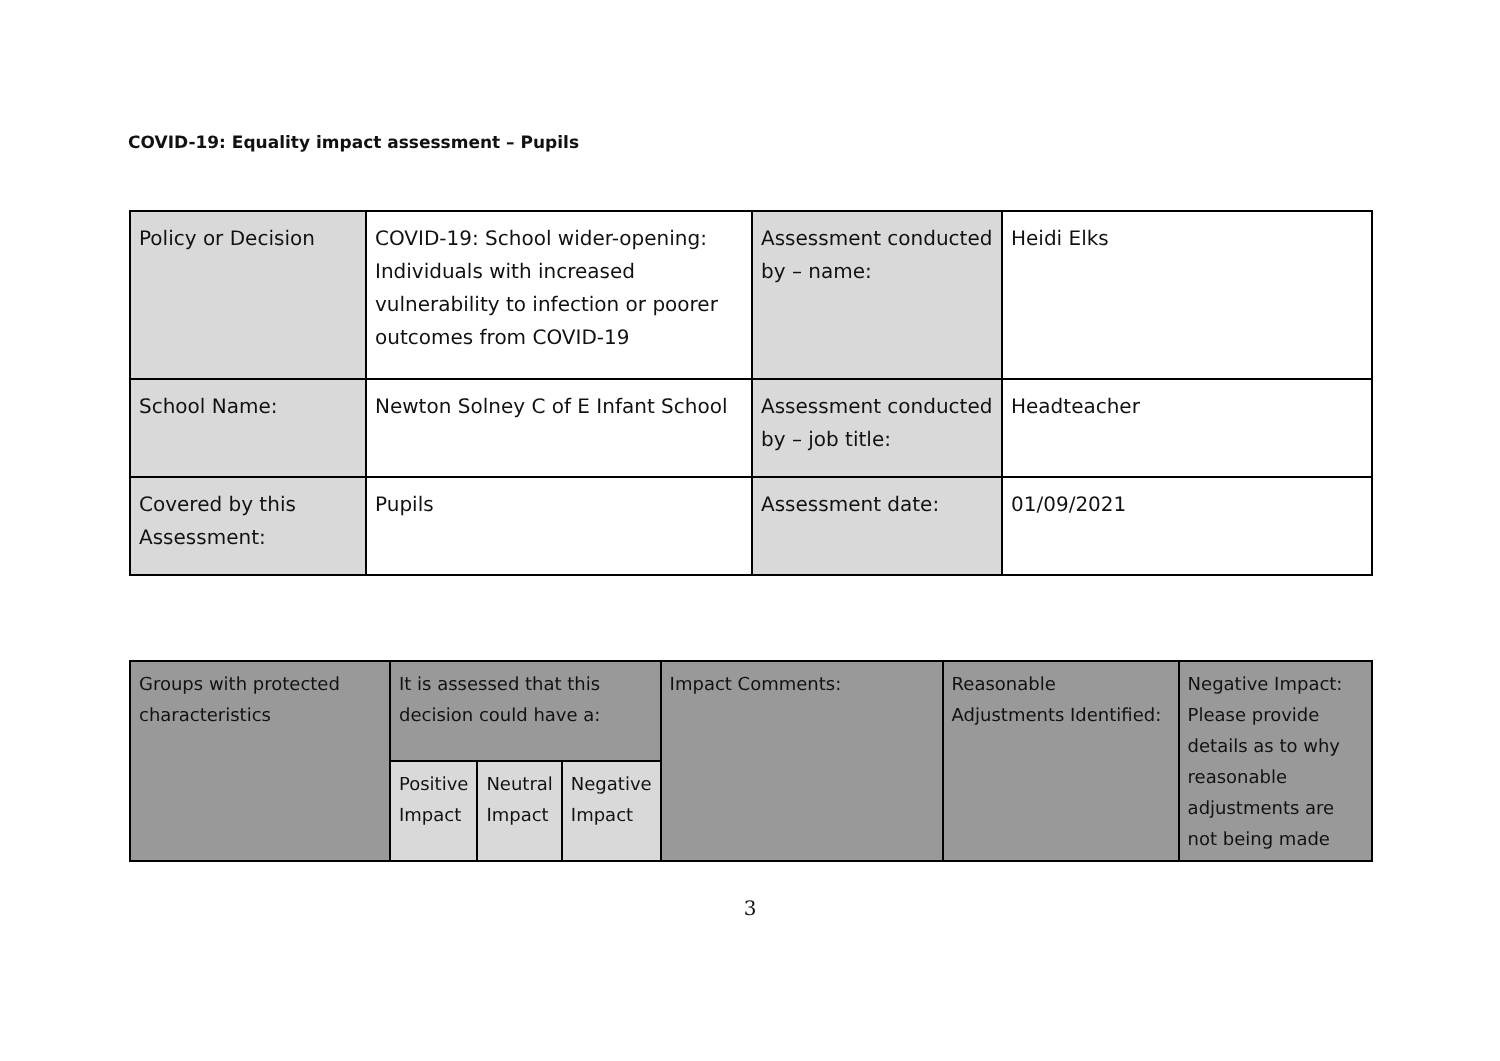COVID-19: Equality impact assessment – Pupils
| Policy or Decision | COVID-19: School wider-opening: Individuals with increased vulnerability to infection or poorer outcomes from COVID-19 | Assessment conducted by – name: | Heidi Elks |
| School Name: | Newton Solney C of E Infant School | Assessment conducted by – job title: | Headteacher |
| Covered by this Assessment: | Pupils | Assessment date: | 01/09/2021 |
| Groups with protected characteristics | It is assessed that this decision could have a: | | | Impact Comments: | Reasonable Adjustments Identified: | Negative Impact: Please provide details as to why reasonable adjustments are not being made |
| | Positive Impact | Neutral Impact | Negative Impact | | | |
3